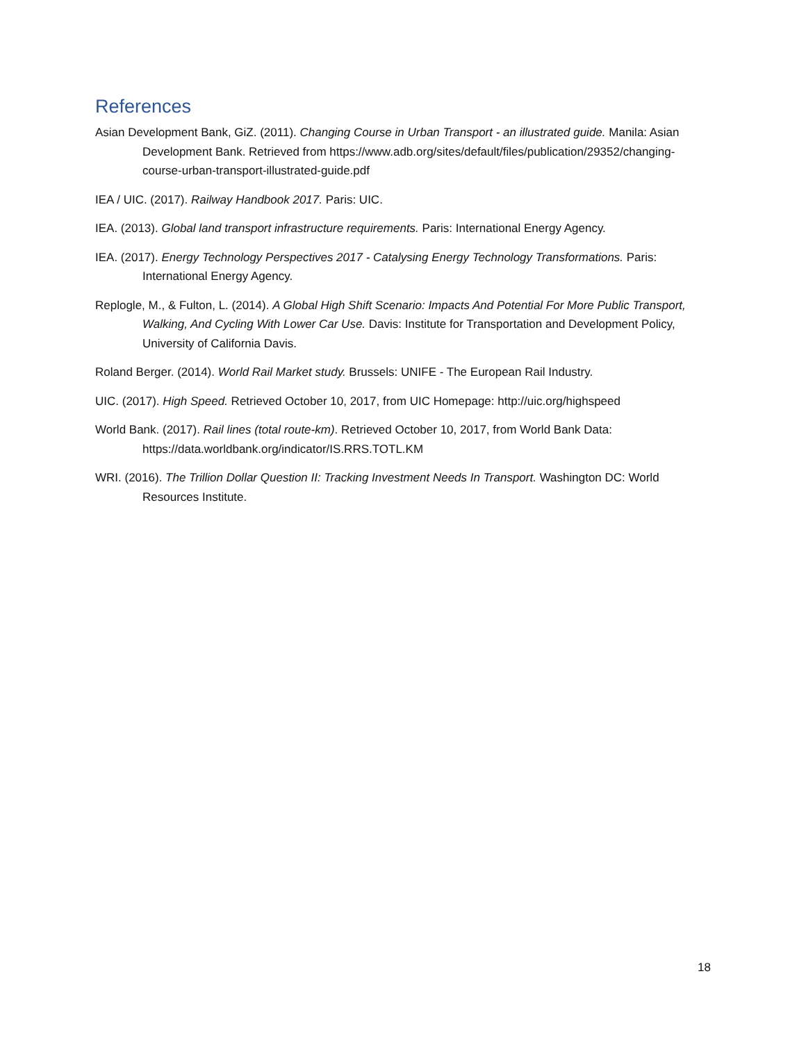References
Asian Development Bank, GiZ. (2011). Changing Course in Urban Transport - an illustrated guide. Manila: Asian Development Bank. Retrieved from https://www.adb.org/sites/default/files/publication/29352/changing-course-urban-transport-illustrated-guide.pdf
IEA / UIC. (2017). Railway Handbook 2017. Paris: UIC.
IEA. (2013). Global land transport infrastructure requirements. Paris: International Energy Agency.
IEA. (2017). Energy Technology Perspectives 2017 - Catalysing Energy Technology Transformations. Paris: International Energy Agency.
Replogle, M., & Fulton, L. (2014). A Global High Shift Scenario: Impacts And Potential For More Public Transport, Walking, And Cycling With Lower Car Use. Davis: Institute for Transportation and Development Policy, University of California Davis.
Roland Berger. (2014). World Rail Market study. Brussels: UNIFE - The European Rail Industry.
UIC. (2017). High Speed. Retrieved October 10, 2017, from UIC Homepage: http://uic.org/highspeed
World Bank. (2017). Rail lines (total route-km). Retrieved October 10, 2017, from World Bank Data: https://data.worldbank.org/indicator/IS.RRS.TOTL.KM
WRI. (2016). The Trillion Dollar Question II: Tracking Investment Needs In Transport. Washington DC: World Resources Institute.
18